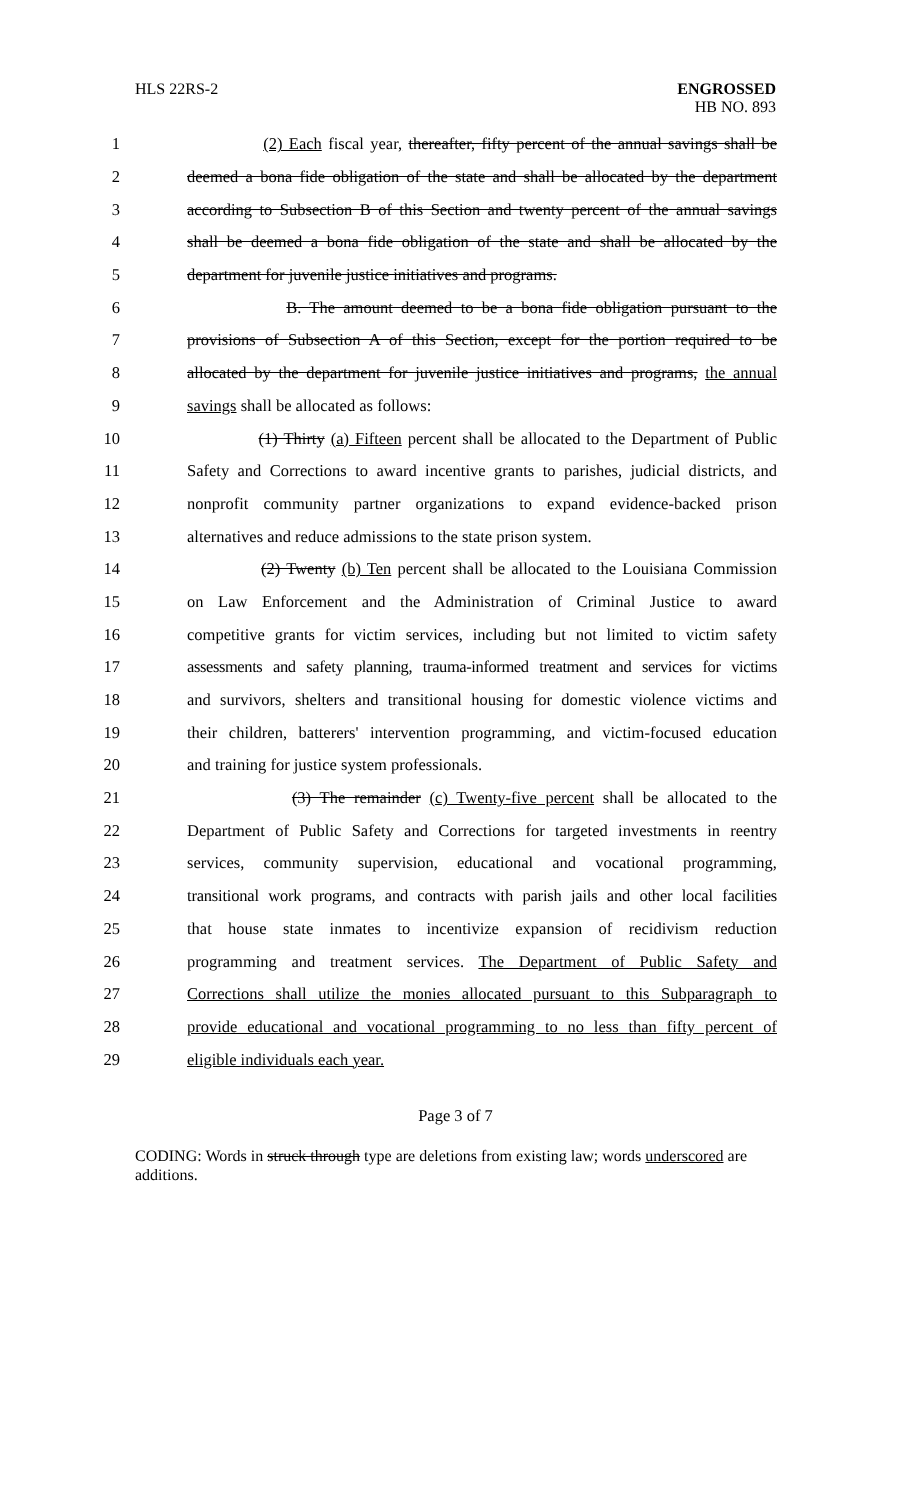HLS 22RS-2 ENGROSSED
HB NO. 893
1 (2) Each fiscal year, thereafter, fifty percent of the annual savings shall be
2 deemed a bona fide obligation of the state and shall be allocated by the department
3 according to Subsection B of this Section and twenty percent of the annual savings
4 shall be deemed a bona fide obligation of the state and shall be allocated by the
5 department for juvenile justice initiatives and programs.
6 B. The amount deemed to be a bona fide obligation pursuant to the
7 provisions of Subsection A of this Section, except for the portion required to be
8 allocated by the department for juvenile justice initiatives and programs, the annual
9 savings shall be allocated as follows:
10 (1) Thirty (a) Fifteen percent shall be allocated to the Department of Public
11 Safety and Corrections to award incentive grants to parishes, judicial districts, and
12 nonprofit community partner organizations to expand evidence-backed prison
13 alternatives and reduce admissions to the state prison system.
14 (2) Twenty (b) Ten percent shall be allocated to the Louisiana Commission
15 on Law Enforcement and the Administration of Criminal Justice to award
16 competitive grants for victim services, including but not limited to victim safety
17 assessments and safety planning, trauma-informed treatment and services for victims
18 and survivors, shelters and transitional housing for domestic violence victims and
19 their children, batterers' intervention programming, and victim-focused education
20 and training for justice system professionals.
21 (3) The remainder (c) Twenty-five percent shall be allocated to the
22 Department of Public Safety and Corrections for targeted investments in reentry
23 services, community supervision, educational and vocational programming,
24 transitional work programs, and contracts with parish jails and other local facilities
25 that house state inmates to incentivize expansion of recidivism reduction
26 programming and treatment services. The Department of Public Safety and
27 Corrections shall utilize the monies allocated pursuant to this Subparagraph to
28 provide educational and vocational programming to no less than fifty percent of
29 eligible individuals each year.
Page 3 of 7
CODING: Words in struck through type are deletions from existing law; words underscored are additions.